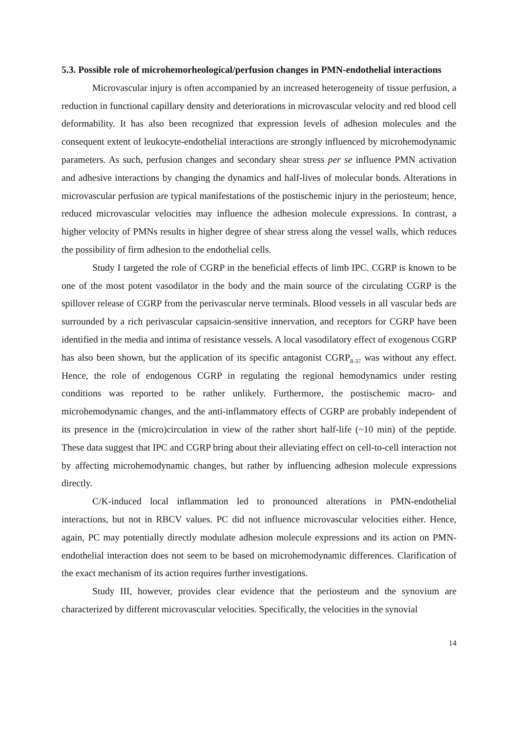5.3. Possible role of microhemorheological/perfusion changes in PMN-endothelial interactions
Microvascular injury is often accompanied by an increased heterogeneity of tissue perfusion, a reduction in functional capillary density and deteriorations in microvascular velocity and red blood cell deformability. It has also been recognized that expression levels of adhesion molecules and the consequent extent of leukocyte-endothelial interactions are strongly influenced by microhemodynamic parameters. As such, perfusion changes and secondary shear stress per se influence PMN activation and adhesive interactions by changing the dynamics and half-lives of molecular bonds. Alterations in microvascular perfusion are typical manifestations of the postischemic injury in the periosteum; hence, reduced microvascular velocities may influence the adhesion molecule expressions. In contrast, a higher velocity of PMNs results in higher degree of shear stress along the vessel walls, which reduces the possibility of firm adhesion to the endothelial cells.
Study I targeted the role of CGRP in the beneficial effects of limb IPC. CGRP is known to be one of the most potent vasodilator in the body and the main source of the circulating CGRP is the spillover release of CGRP from the perivascular nerve terminals. Blood vessels in all vascular beds are surrounded by a rich perivascular capsaicin-sensitive innervation, and receptors for CGRP have been identified in the media and intima of resistance vessels. A local vasodilatory effect of exogenous CGRP has also been shown, but the application of its specific antagonist CGRP<sub>8-37</sub> was without any effect. Hence, the role of endogenous CGRP in regulating the regional hemodynamics under resting conditions was reported to be rather unlikely. Furthermore, the postischemic macro- and microhemodynamic changes, and the anti-inflammatory effects of CGRP are probably independent of its presence in the (micro)circulation in view of the rather short half-life (~10 min) of the peptide. These data suggest that IPC and CGRP bring about their alleviating effect on cell-to-cell interaction not by affecting microhemodynamic changes, but rather by influencing adhesion molecule expressions directly.
C/K-induced local inflammation led to pronounced alterations in PMN-endothelial interactions, but not in RBCV values. PC did not influence microvascular velocities either. Hence, again, PC may potentially directly modulate adhesion molecule expressions and its action on PMN-endothelial interaction does not seem to be based on microhemodynamic differences. Clarification of the exact mechanism of its action requires further investigations.
Study III, however, provides clear evidence that the periosteum and the synovium are characterized by different microvascular velocities. Specifically, the velocities in the synovial
14